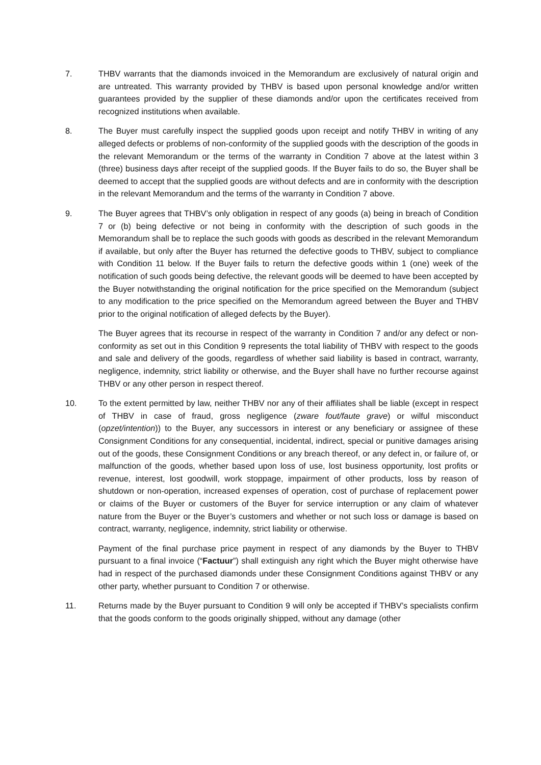7. THBV warrants that the diamonds invoiced in the Memorandum are exclusively of natural origin and are untreated. This warranty provided by THBV is based upon personal knowledge and/or written guarantees provided by the supplier of these diamonds and/or upon the certificates received from recognized institutions when available.
8. The Buyer must carefully inspect the supplied goods upon receipt and notify THBV in writing of any alleged defects or problems of non-conformity of the supplied goods with the description of the goods in the relevant Memorandum or the terms of the warranty in Condition 7 above at the latest within 3 (three) business days after receipt of the supplied goods. If the Buyer fails to do so, the Buyer shall be deemed to accept that the supplied goods are without defects and are in conformity with the description in the relevant Memorandum and the terms of the warranty in Condition 7 above.
9. The Buyer agrees that THBV’s only obligation in respect of any goods (a) being in breach of Condition 7 or (b) being defective or not being in conformity with the description of such goods in the Memorandum shall be to replace the such goods with goods as described in the relevant Memorandum if available, but only after the Buyer has returned the defective goods to THBV, subject to compliance with Condition 11 below. If the Buyer fails to return the defective goods within 1 (one) week of the notification of such goods being defective, the relevant goods will be deemed to have been accepted by the Buyer notwithstanding the original notification for the price specified on the Memorandum (subject to any modification to the price specified on the Memorandum agreed between the Buyer and THBV prior to the original notification of alleged defects by the Buyer).
The Buyer agrees that its recourse in respect of the warranty in Condition 7 and/or any defect or non-conformity as set out in this Condition 9 represents the total liability of THBV with respect to the goods and sale and delivery of the goods, regardless of whether said liability is based in contract, warranty, negligence, indemnity, strict liability or otherwise, and the Buyer shall have no further recourse against THBV or any other person in respect thereof.
10. To the extent permitted by law, neither THBV nor any of their affiliates shall be liable (except in respect of THBV in case of fraud, gross negligence (zware fout/faute grave) or wilful misconduct (opzet/intention)) to the Buyer, any successors in interest or any beneficiary or assignee of these Consignment Conditions for any consequential, incidental, indirect, special or punitive damages arising out of the goods, these Consignment Conditions or any breach thereof, or any defect in, or failure of, or malfunction of the goods, whether based upon loss of use, lost business opportunity, lost profits or revenue, interest, lost goodwill, work stoppage, impairment of other products, loss by reason of shutdown or non-operation, increased expenses of operation, cost of purchase of replacement power or claims of the Buyer or customers of the Buyer for service interruption or any claim of whatever nature from the Buyer or the Buyer’s customers and whether or not such loss or damage is based on contract, warranty, negligence, indemnity, strict liability or otherwise.
Payment of the final purchase price payment in respect of any diamonds by the Buyer to THBV pursuant to a final invoice (“Factuur”) shall extinguish any right which the Buyer might otherwise have had in respect of the purchased diamonds under these Consignment Conditions against THBV or any other party, whether pursuant to Condition 7 or otherwise.
11. Returns made by the Buyer pursuant to Condition 9 will only be accepted if THBV’s specialists confirm that the goods conform to the goods originally shipped, without any damage (other